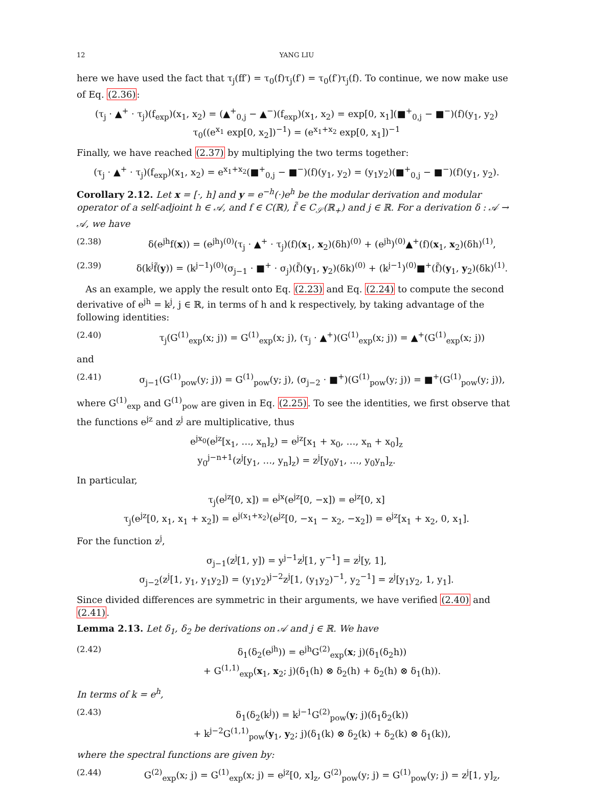12 YANG LIU
here we have used the fact that τ<sub>j</sub>(ff′) = τ<sub>0</sub>(f)τ<sub>j</sub>(f′) = τ<sub>0</sub>(f′)τ<sub>j</sub>(f). To continue, we now make use of Eq. (2.36):
(τ<sub>j</sub> · ▲<sup>+</sup> · τ<sub>j</sub>)(f<sub>exp</sub>)(x<sub>1</sub>, x<sub>2</sub>) = (▲<sup>+</sup><sub>0,j</sub> − ▲<sup>−</sup>)(f<sub>exp</sub>)(x<sub>1</sub>, x<sub>2</sub>) = exp[0, x<sub>1</sub>](■<sup>+</sup><sub>0,j</sub> − ■<sup>−</sup>)(f)(y<sub>1</sub>, y<sub>2</sub>)
τ<sub>0</sub>((e<sup>x<sub>1</sub></sup> exp[0, x<sub>2</sub>])<sup>−1</sup>) = (e<sup>x<sub>1</sub>+x<sub>2</sub></sup> exp[0, x<sub>1</sub>])<sup>−1</sup>
Finally, we have reached (2.37) by multiplying the two terms together:
(τ<sub>j</sub> · ▲<sup>+</sup> · τ<sub>j</sub>)(f<sub>exp</sub>)(x<sub>1</sub>, x<sub>2</sub>) = e<sup>x<sub>1</sub>+x<sub>2</sub></sup>(■<sup>+</sup><sub>0,j</sub> − ■<sup>−</sup>)(f)(y<sub>1</sub>, y<sub>2</sub>) = (y<sub>1</sub>y<sub>2</sub>)(■<sup>+</sup><sub>0,j</sub> − ■<sup>−</sup>)(f)(y<sub>1</sub>, y<sub>2</sub>).
Corollary 2.12. Let x = [·, h] and y = e<sup>−h</sup>(·)e<sup>h</sup> be the modular derivation and modular operator of a self-adjoint h ∈ 𝒜, and f ∈ C(ℝ), f̃ ∈ C<sub>𝒮</sub>(ℝ<sub>+</sub>) and j ∈ ℝ. For a derivation δ : 𝒜 → 𝒜, we have
(2.38) δ(e<sup>jh</sup>f(x)) = (e<sup>jh</sup>)<sup>(0)</sup>(τ<sub>j</sub> · ▲<sup>+</sup> · τ<sub>j</sub>)(f)(x<sub>1</sub>, x<sub>2</sub>)(δh)<sup>(0)</sup> + (e<sup>jh</sup>)<sup>(0)</sup>▲<sup>+</sup>(f)(x<sub>1</sub>, x<sub>2</sub>)(δh)<sup>(1)</sup>,
(2.39) δ(k<sup>j</sup>f̃(y)) = (k<sup>j−1</sup>)<sup>(0)</sup>(σ<sub>j−1</sub> · ■<sup>+</sup> · σ<sub>j</sub>)(f̃)(y<sub>1</sub>, y<sub>2</sub>)(δk)<sup>(0)</sup> + (k<sup>j−1</sup>)<sup>(0)</sup>■<sup>+</sup>(f̃)(y<sub>1</sub>, y<sub>2</sub>)(δk)<sup>(1)</sup>.
As an example, we apply the result onto Eq. (2.23) and Eq. (2.24) to compute the second derivative of e<sup>jh</sup> = k<sup>j</sup>, j ∈ ℝ, in terms of h and k respectively, by taking advantage of the following identities:
(2.40) τ<sub>j</sub>(G<sup>(1)</sup><sub>exp</sub>(x; j)) = G<sup>(1)</sup><sub>exp</sub>(x; j), (τ<sub>j</sub> · ▲<sup>+</sup>)(G<sup>(1)</sup><sub>exp</sub>(x; j)) = ▲<sup>+</sup>(G<sup>(1)</sup><sub>exp</sub>(x; j))
and
(2.41) σ<sub>j−1</sub>(G<sup>(1)</sup><sub>pow</sub>(y; j)) = G<sup>(1)</sup><sub>pow</sub>(y; j), (σ<sub>j−2</sub> · ■<sup>+</sup>)(G<sup>(1)</sup><sub>pow</sub>(y; j)) = ■<sup>+</sup>(G<sup>(1)</sup><sub>pow</sub>(y; j)),
where G<sup>(1)</sup><sub>exp</sub> and G<sup>(1)</sup><sub>pow</sub> are given in Eq. (2.25). To see the identities, we first observe that the functions e<sup>jz</sup> and z<sup>j</sup> are multiplicative, thus
e<sup>jx<sub>0</sub></sup>(e<sup>jz</sup>[x<sub>1</sub>, …, x<sub>n</sub>]<sub>z</sub>) = e<sup>jz</sup>[x<sub>1</sub> + x<sub>0</sub>, …, x<sub>n</sub> + x<sub>0</sub>]<sub>z</sub>
y<sub>0</sub><sup>j−n+1</sup>(z<sup>j</sup>[y<sub>1</sub>, …, y<sub>n</sub>]<sub>z</sub>) = z<sup>j</sup>[y<sub>0</sub>y<sub>1</sub>, …, y<sub>0</sub>y<sub>n</sub>]<sub>z</sub>.
In particular,
τ<sub>j</sub>(e<sup>jz</sup>[0, x]) = e<sup>jx</sup>(e<sup>jz</sup>[0, −x]) = e<sup>jz</sup>[0, x]
τ<sub>j</sub>(e<sup>jz</sup>[0, x<sub>1</sub>, x<sub>1</sub> + x<sub>2</sub>]) = e<sup>j(x<sub>1</sub>+x<sub>2</sub>)</sup>(e<sup>jz</sup>[0, −x<sub>1</sub> − x<sub>2</sub>, −x<sub>2</sub>]) = e<sup>jz</sup>[x<sub>1</sub> + x<sub>2</sub>, 0, x<sub>1</sub>].
For the function z<sup>j</sup>,
σ<sub>j−1</sub>(z<sup>j</sup>[1, y]) = y<sup>j−1</sup>z<sup>j</sup>[1, y<sup>−1</sup>] = z<sup>j</sup>[y, 1],
σ<sub>j−2</sub>(z<sup>j</sup>[1, y<sub>1</sub>, y<sub>1</sub>y<sub>2</sub>]) = (y<sub>1</sub>y<sub>2</sub>)<sup>j−2</sup>z<sup>j</sup>[1, (y<sub>1</sub>y<sub>2</sub>)<sup>−1</sup>, y<sub>2</sub><sup>−1</sup>] = z<sup>j</sup>[y<sub>1</sub>y<sub>2</sub>, 1, y<sub>1</sub>].
Since divided differences are symmetric in their arguments, we have verified (2.40) and (2.41).
Lemma 2.13. Let δ<sub>1</sub>, δ<sub>2</sub> be derivations on 𝒜 and j ∈ ℝ. We have
(2.42) δ<sub>1</sub>(δ<sub>2</sub>(e<sup>jh</sup>)) = e<sup>jh</sup>G<sup>(2)</sup><sub>exp</sub>(x; j)(δ<sub>1</sub>(δ<sub>2</sub>h))
+ G<sup>(1,1)</sup><sub>exp</sub>(x<sub>1</sub>, x<sub>2</sub>; j)(δ<sub>1</sub>(h) ⊗ δ<sub>2</sub>(h) + δ<sub>2</sub>(h) ⊗ δ<sub>1</sub>(h)).
In terms of k = e<sup>h</sup>,
(2.43) δ<sub>1</sub>(δ<sub>2</sub>(k<sup>j</sup>)) = k<sup>j−1</sup>G<sup>(2)</sup><sub>pow</sub>(y; j)(δ<sub>1</sub>δ<sub>2</sub>(k))
+ k<sup>j−2</sup>G<sup>(1,1)</sup><sub>pow</sub>(y<sub>1</sub>, y<sub>2</sub>; j)(δ<sub>1</sub>(k) ⊗ δ<sub>2</sub>(k) + δ<sub>2</sub>(k) ⊗ δ<sub>1</sub>(k)),
where the spectral functions are given by:
(2.44) G<sup>(2)</sup><sub>exp</sub>(x; j) = G<sup>(1)</sup><sub>exp</sub>(x; j) = e<sup>jz</sup>[0, x]<sub>z</sub>, G<sup>(2)</sup><sub>pow</sub>(y; j) = G<sup>(1)</sup><sub>pow</sub>(y; j) = z<sup>j</sup>[1, y]<sub>z</sub>,